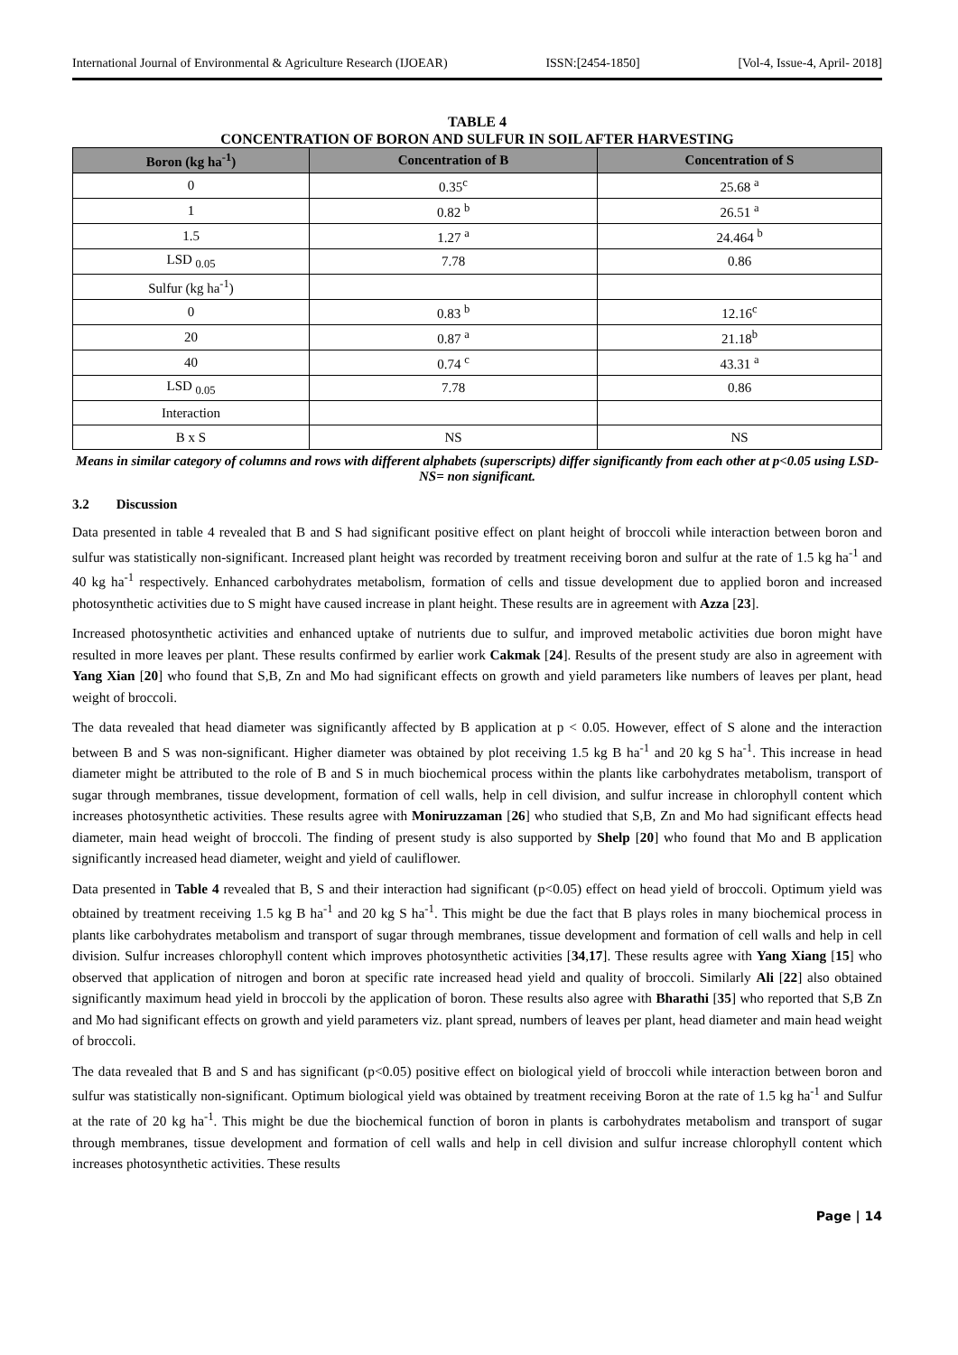International Journal of Environmental & Agriculture Research (IJOEAR) ISSN:[2454-1850] [Vol-4, Issue-4, April- 2018]
TABLE 4
CONCENTRATION OF BORON AND SULFUR IN SOIL AFTER HARVESTING
| Boron (kg ha<sup>-1</sup>) | Concentration of B | Concentration of S |
| --- | --- | --- |
| 0 | 0.35<sup>c</sup> | 25.68 <sup>a</sup> |
| 1 | 0.82 <sup>b</sup> | 26.51 <sup>a</sup> |
| 1.5 | 1.27 <sup>a</sup> | 24.464 <sup>b</sup> |
| LSD <sub>0.05</sub> | 7.78 | 0.86 |
| Sulfur (kg ha<sup>-1</sup>) | | |
| 0 | 0.83 <sup>b</sup> | 12.16<sup>c</sup> |
| 20 | 0.87 <sup>a</sup> | 21.18<sup>b</sup> |
| 40 | 0.74 <sup>c</sup> | 43.31 <sup>a</sup> |
| LSD <sub>0.05</sub> | 7.78 | 0.86 |
| Interaction | | |
| B x S | NS | NS |
Means in similar category of columns and rows with different alphabets (superscripts) differ significantly from each other at p<0.05 using LSD-NS= non significant.
3.2 Discussion
Data presented in table 4 revealed that B and S had significant positive effect on plant height of broccoli while interaction between boron and sulfur was statistically non-significant. Increased plant height was recorded by treatment receiving boron and sulfur at the rate of 1.5 kg ha<sup>-1</sup> and 40 kg ha<sup>-1</sup> respectively. Enhanced carbohydrates metabolism, formation of cells and tissue development due to applied boron and increased photosynthetic activities due to S might have caused increase in plant height. These results are in agreement with Azza [23].
Increased photosynthetic activities and enhanced uptake of nutrients due to sulfur, and improved metabolic activities due boron might have resulted in more leaves per plant. These results confirmed by earlier work Cakmak [24]. Results of the present study are also in agreement with Yang Xian [20] who found that S,B, Zn and Mo had significant effects on growth and yield parameters like numbers of leaves per plant, head weight of broccoli.
The data revealed that head diameter was significantly affected by B application at p < 0.05. However, effect of S alone and the interaction between B and S was non-significant. Higher diameter was obtained by plot receiving 1.5 kg B ha<sup>-1</sup> and 20 kg S ha<sup>-1</sup>. This increase in head diameter might be attributed to the role of B and S in much biochemical process within the plants like carbohydrates metabolism, transport of sugar through membranes, tissue development, formation of cell walls, help in cell division, and sulfur increase in chlorophyll content which increases photosynthetic activities. These results agree with Moniruzzaman [26] who studied that S,B, Zn and Mo had significant effects head diameter, main head weight of broccoli. The finding of present study is also supported by Shelp [20] who found that Mo and B application significantly increased head diameter, weight and yield of cauliflower.
Data presented in Table 4 revealed that B, S and their interaction had significant (p<0.05) effect on head yield of broccoli. Optimum yield was obtained by treatment receiving 1.5 kg B ha<sup>-1</sup> and 20 kg S ha<sup>-1</sup>. This might be due the fact that B plays roles in many biochemical process in plants like carbohydrates metabolism and transport of sugar through membranes, tissue development and formation of cell walls and help in cell division. Sulfur increases chlorophyll content which improves photosynthetic activities [34,17]. These results agree with Yang Xiang [15] who observed that application of nitrogen and boron at specific rate increased head yield and quality of broccoli. Similarly Ali [22] also obtained significantly maximum head yield in broccoli by the application of boron. These results also agree with Bharathi [35] who reported that S,B Zn and Mo had significant effects on growth and yield parameters viz. plant spread, numbers of leaves per plant, head diameter and main head weight of broccoli.
The data revealed that B and S and has significant (p<0.05) positive effect on biological yield of broccoli while interaction between boron and sulfur was statistically non-significant. Optimum biological yield was obtained by treatment receiving Boron at the rate of 1.5 kg ha<sup>-1</sup> and Sulfur at the rate of 20 kg ha<sup>-1</sup>. This might be due the biochemical function of boron in plants is carbohydrates metabolism and transport of sugar through membranes, tissue development and formation of cell walls and help in cell division and sulfur increase chlorophyll content which increases photosynthetic activities. These results
Page | 14